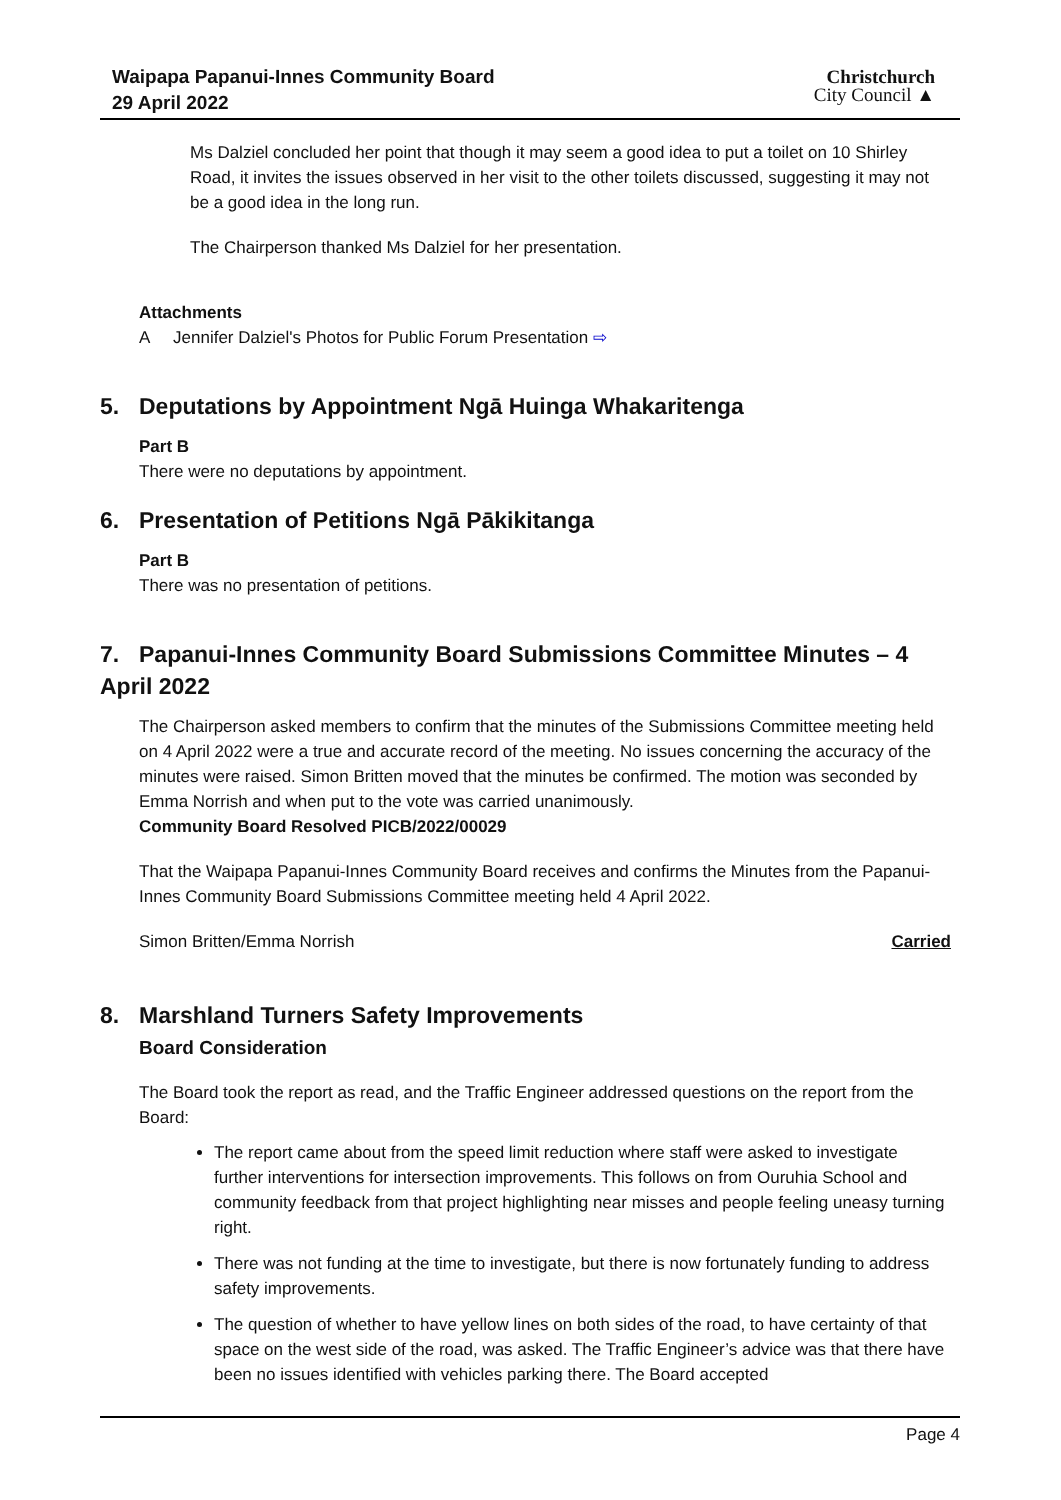Waipapa Papanui-Innes Community Board
29 April 2022
Christchurch
City Council ▲
Ms Dalziel concluded her point that though it may seem a good idea to put a toilet on 10 Shirley Road, it invites the issues observed in her visit to the other toilets discussed, suggesting it may not be a good idea in the long run.
The Chairperson thanked Ms Dalziel for her presentation.
Attachments
A Jennifer Dalziel's Photos for Public Forum Presentation ⇨
5. Deputations by Appointment Ngā Huinga Whakaritenga
Part B
There were no deputations by appointment.
6. Presentation of Petitions Ngā Pākikitanga
Part B
There was no presentation of petitions.
7. Papanui-Innes Community Board Submissions Committee Minutes – 4 April 2022
The Chairperson asked members to confirm that the minutes of the Submissions Committee meeting held on 4 April 2022 were a true and accurate record of the meeting. No issues concerning the accuracy of the minutes were raised. Simon Britten moved that the minutes be confirmed. The motion was seconded by Emma Norrish and when put to the vote was carried unanimously.
Community Board Resolved PICB/2022/00029
That the Waipapa Papanui-Innes Community Board receives and confirms the Minutes from the Papanui-Innes Community Board Submissions Committee meeting held 4 April 2022.
Simon Britten/Emma Norrish Carried
8. Marshland Turners Safety Improvements
Board Consideration
The Board took the report as read, and the Traffic Engineer addressed questions on the report from the Board:
The report came about from the speed limit reduction where staff were asked to investigate further interventions for intersection improvements. This follows on from Ouruhia School and community feedback from that project highlighting near misses and people feeling uneasy turning right.
There was not funding at the time to investigate, but there is now fortunately funding to address safety improvements.
The question of whether to have yellow lines on both sides of the road, to have certainty of that space on the west side of the road, was asked. The Traffic Engineer’s advice was that there have been no issues identified with vehicles parking there. The Board accepted
Page 4